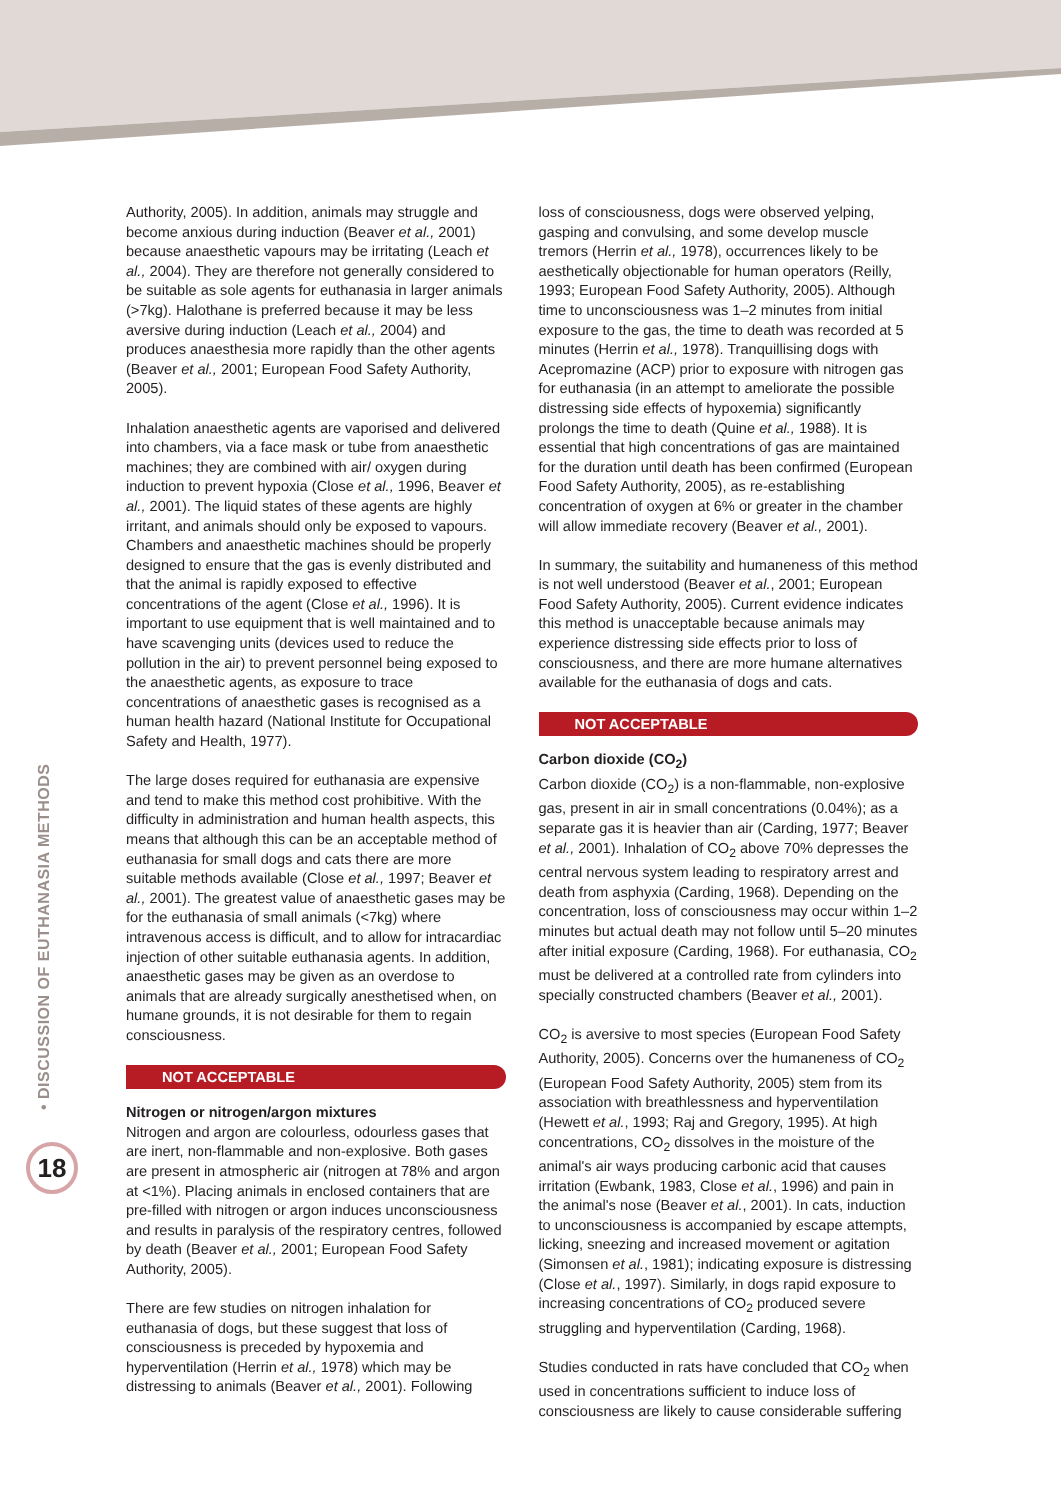• DISCUSSION OF EUTHANASIA METHODS
18
Authority, 2005). In addition, animals may struggle and become anxious during induction (Beaver et al., 2001) because anaesthetic vapours may be irritating (Leach et al., 2004). They are therefore not generally considered to be suitable as sole agents for euthanasia in larger animals (>7kg). Halothane is preferred because it may be less aversive during induction (Leach et al., 2004) and produces anaesthesia more rapidly than the other agents (Beaver et al., 2001; European Food Safety Authority, 2005).
Inhalation anaesthetic agents are vaporised and delivered into chambers, via a face mask or tube from anaesthetic machines; they are combined with air/ oxygen during induction to prevent hypoxia (Close et al., 1996, Beaver et al., 2001). The liquid states of these agents are highly irritant, and animals should only be exposed to vapours. Chambers and anaesthetic machines should be properly designed to ensure that the gas is evenly distributed and that the animal is rapidly exposed to effective concentrations of the agent (Close et al., 1996). It is important to use equipment that is well maintained and to have scavenging units (devices used to reduce the pollution in the air) to prevent personnel being exposed to the anaesthetic agents, as exposure to trace concentrations of anaesthetic gases is recognised as a human health hazard (National Institute for Occupational Safety and Health, 1977).
The large doses required for euthanasia are expensive and tend to make this method cost prohibitive. With the difficulty in administration and human health aspects, this means that although this can be an acceptable method of euthanasia for small dogs and cats there are more suitable methods available (Close et al., 1997; Beaver et al., 2001). The greatest value of anaesthetic gases may be for the euthanasia of small animals (<7kg) where intravenous access is difficult, and to allow for intracardiac injection of other suitable euthanasia agents. In addition, anaesthetic gases may be given as an overdose to animals that are already surgically anesthetised when, on humane grounds, it is not desirable for them to regain consciousness.
NOT ACCEPTABLE
Nitrogen or nitrogen/argon mixtures
Nitrogen and argon are colourless, odourless gases that are inert, non-flammable and non-explosive. Both gases are present in atmospheric air (nitrogen at 78% and argon at <1%). Placing animals in enclosed containers that are pre-filled with nitrogen or argon induces unconsciousness and results in paralysis of the respiratory centres, followed by death (Beaver et al., 2001; European Food Safety Authority, 2005).
There are few studies on nitrogen inhalation for euthanasia of dogs, but these suggest that loss of consciousness is preceded by hypoxemia and hyperventilation (Herrin et al., 1978) which may be distressing to animals (Beaver et al., 2001). Following
loss of consciousness, dogs were observed yelping, gasping and convulsing, and some develop muscle tremors (Herrin et al., 1978), occurrences likely to be aesthetically objectionable for human operators (Reilly, 1993; European Food Safety Authority, 2005). Although time to unconsciousness was 1–2 minutes from initial exposure to the gas, the time to death was recorded at 5 minutes (Herrin et al., 1978). Tranquillising dogs with Acepromazine (ACP) prior to exposure with nitrogen gas for euthanasia (in an attempt to ameliorate the possible distressing side effects of hypoxemia) significantly prolongs the time to death (Quine et al., 1988). It is essential that high concentrations of gas are maintained for the duration until death has been confirmed (European Food Safety Authority, 2005), as re-establishing concentration of oxygen at 6% or greater in the chamber will allow immediate recovery (Beaver et al., 2001).
In summary, the suitability and humaneness of this method is not well understood (Beaver et al., 2001; European Food Safety Authority, 2005). Current evidence indicates this method is unacceptable because animals may experience distressing side effects prior to loss of consciousness, and there are more humane alternatives available for the euthanasia of dogs and cats.
NOT ACCEPTABLE
Carbon dioxide (CO<sub>2</sub>)
Carbon dioxide (CO<sub>2</sub>) is a non-flammable, non-explosive gas, present in air in small concentrations (0.04%); as a separate gas it is heavier than air (Carding, 1977; Beaver et al., 2001). Inhalation of CO<sub>2</sub> above 70% depresses the central nervous system leading to respiratory arrest and death from asphyxia (Carding, 1968). Depending on the concentration, loss of consciousness may occur within 1–2 minutes but actual death may not follow until 5–20 minutes after initial exposure (Carding, 1968). For euthanasia, CO<sub>2</sub> must be delivered at a controlled rate from cylinders into specially constructed chambers (Beaver et al., 2001).
CO<sub>2</sub> is aversive to most species (European Food Safety Authority, 2005). Concerns over the humaneness of CO<sub>2</sub> (European Food Safety Authority, 2005) stem from its association with breathlessness and hyperventilation (Hewett et al., 1993; Raj and Gregory, 1995). At high concentrations, CO<sub>2</sub> dissolves in the moisture of the animal's air ways producing carbonic acid that causes irritation (Ewbank, 1983, Close et al., 1996) and pain in the animal's nose (Beaver et al., 2001). In cats, induction to unconsciousness is accompanied by escape attempts, licking, sneezing and increased movement or agitation (Simonsen et al., 1981); indicating exposure is distressing (Close et al., 1997). Similarly, in dogs rapid exposure to increasing concentrations of CO<sub>2</sub> produced severe struggling and hyperventilation (Carding, 1968).
Studies conducted in rats have concluded that CO<sub>2</sub> when used in concentrations sufficient to induce loss of consciousness are likely to cause considerable suffering